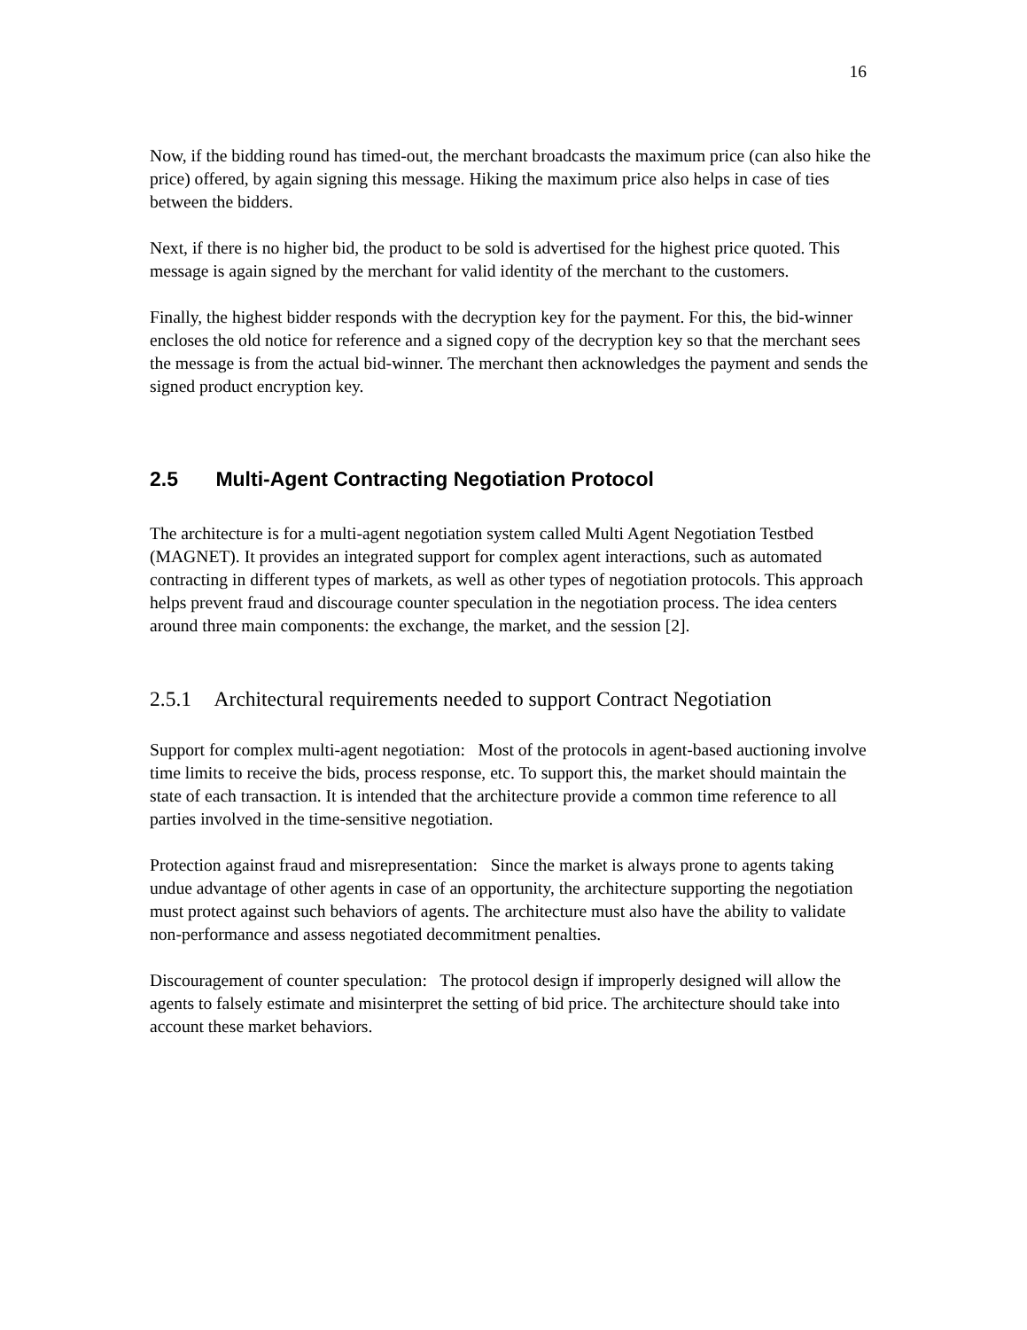16
Now, if the bidding round has timed-out, the merchant broadcasts the maximum price (can also hike the price) offered, by again signing this message. Hiking the maximum price also helps in case of ties between the bidders.
Next, if there is no higher bid, the product to be sold is advertised for the highest price quoted. This message is again signed by the merchant for valid identity of the merchant to the customers.
Finally, the highest bidder responds with the decryption key for the payment. For this, the bid-winner encloses the old notice for reference and a signed copy of the decryption key so that the merchant sees the message is from the actual bid-winner. The merchant then acknowledges the payment and sends the signed product encryption key.
2.5 Multi-Agent Contracting Negotiation Protocol
The architecture is for a multi-agent negotiation system called Multi Agent Negotiation Testbed (MAGNET). It provides an integrated support for complex agent interactions, such as automated contracting in different types of markets, as well as other types of negotiation protocols. This approach helps prevent fraud and discourage counter speculation in the negotiation process. The idea centers around three main components: the exchange, the market, and the session [2].
2.5.1 Architectural requirements needed to support Contract Negotiation
Support for complex multi-agent negotiation: Most of the protocols in agent-based auctioning involve time limits to receive the bids, process response, etc. To support this, the market should maintain the state of each transaction. It is intended that the architecture provide a common time reference to all parties involved in the time-sensitive negotiation.
Protection against fraud and misrepresentation: Since the market is always prone to agents taking undue advantage of other agents in case of an opportunity, the architecture supporting the negotiation must protect against such behaviors of agents. The architecture must also have the ability to validate non-performance and assess negotiated decommitment penalties.
Discouragement of counter speculation: The protocol design if improperly designed will allow the agents to falsely estimate and misinterpret the setting of bid price. The architecture should take into account these market behaviors.